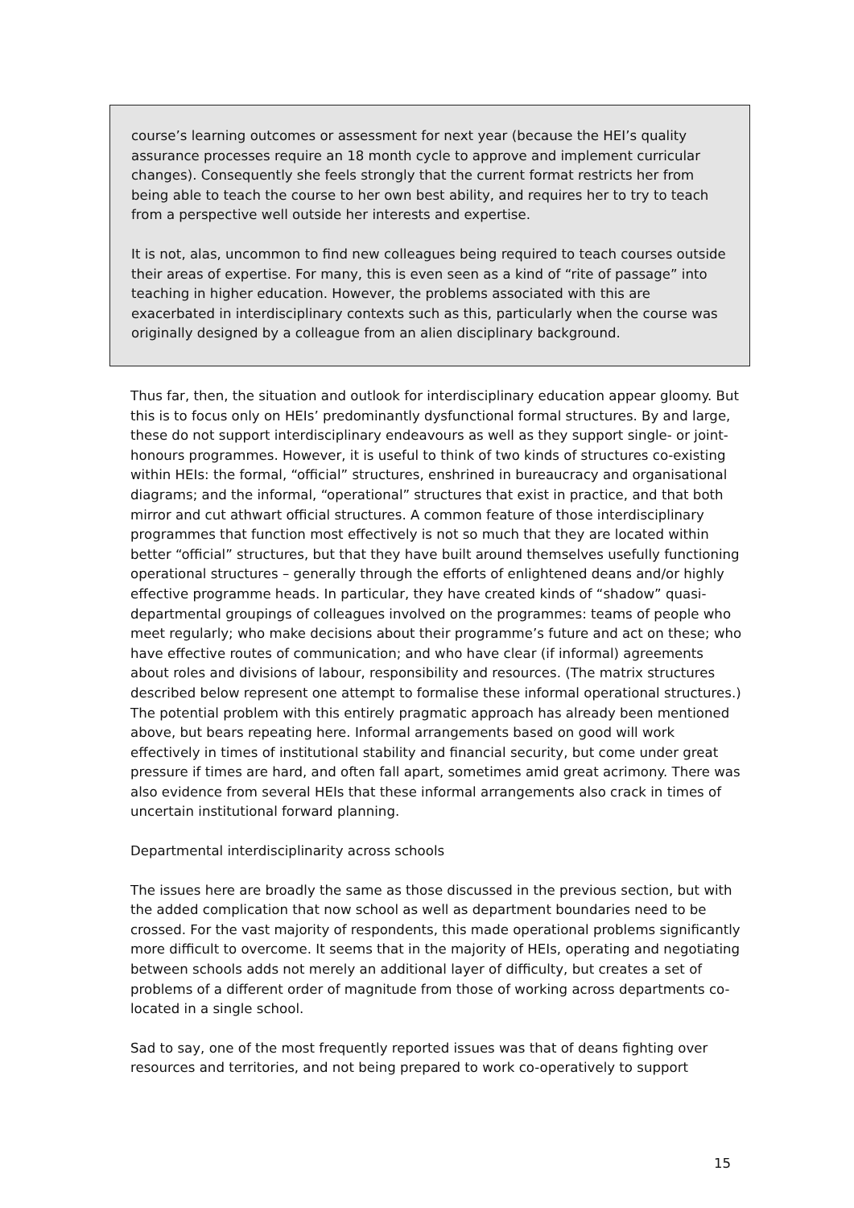course’s learning outcomes or assessment for next year (because the HEI’s quality assurance processes require an 18 month cycle to approve and implement curricular changes). Consequently she feels strongly that the current format restricts her from being able to teach the course to her own best ability, and requires her to try to teach from a perspective well outside her interests and expertise.
It is not, alas, uncommon to find new colleagues being required to teach courses outside their areas of expertise. For many, this is even seen as a kind of “rite of passage” into teaching in higher education. However, the problems associated with this are exacerbated in interdisciplinary contexts such as this, particularly when the course was originally designed by a colleague from an alien disciplinary background.
Thus far, then, the situation and outlook for interdisciplinary education appear gloomy. But this is to focus only on HEIs’ predominantly dysfunctional formal structures. By and large, these do not support interdisciplinary endeavours as well as they support single- or joint-honours programmes. However, it is useful to think of two kinds of structures co-existing within HEIs: the formal, “official” structures, enshrined in bureaucracy and organisational diagrams; and the informal, “operational” structures that exist in practice, and that both mirror and cut athwart official structures. A common feature of those interdisciplinary programmes that function most effectively is not so much that they are located within better “official” structures, but that they have built around themselves usefully functioning operational structures – generally through the efforts of enlightened deans and/or highly effective programme heads. In particular, they have created kinds of “shadow” quasi-departmental groupings of colleagues involved on the programmes: teams of people who meet regularly; who make decisions about their programme’s future and act on these; who have effective routes of communication; and who have clear (if informal) agreements about roles and divisions of labour, responsibility and resources. (The matrix structures described below represent one attempt to formalise these informal operational structures.) The potential problem with this entirely pragmatic approach has already been mentioned above, but bears repeating here. Informal arrangements based on good will work effectively in times of institutional stability and financial security, but come under great pressure if times are hard, and often fall apart, sometimes amid great acrimony. There was also evidence from several HEIs that these informal arrangements also crack in times of uncertain institutional forward planning.
Departmental interdisciplinarity across schools
The issues here are broadly the same as those discussed in the previous section, but with the added complication that now school as well as department boundaries need to be crossed. For the vast majority of respondents, this made operational problems significantly more difficult to overcome. It seems that in the majority of HEIs, operating and negotiating between schools adds not merely an additional layer of difficulty, but creates a set of problems of a different order of magnitude from those of working across departments co-located in a single school.
Sad to say, one of the most frequently reported issues was that of deans fighting over resources and territories, and not being prepared to work co-operatively to support
15